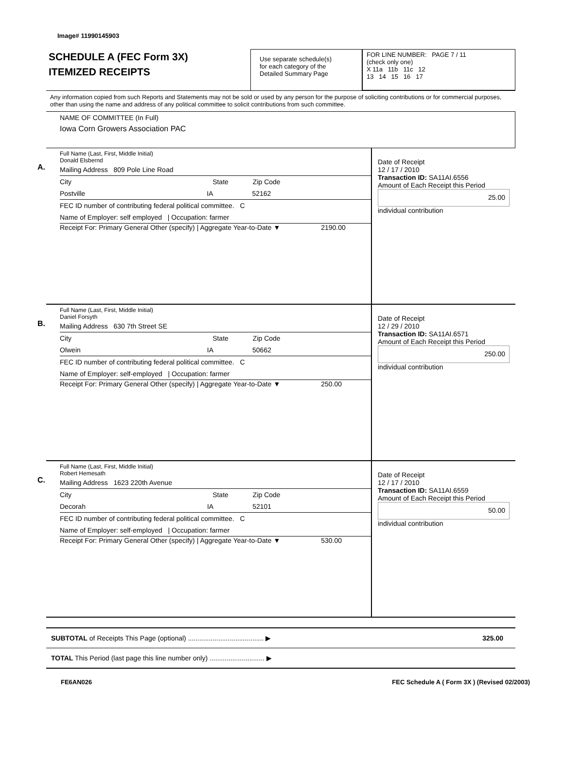Image# 11990145903
SCHEDULE A (FEC Form 3X)
ITEMIZED RECEIPTS
Use separate schedule(s)
for each category of the
Detailed Summary Page
FOR LINE NUMBER: PAGE 7 / 11
(check only one)
X 11a 11b 11c 12
13 14 15 16 17
Any information copied from such Reports and Statements may not be sold or used by any person for the purpose of soliciting contributions or for commercial purposes, other than using the name and address of any political committee to solicit contributions from such committee.
NAME OF COMMITTEE (In Full)
Iowa Corn Growers Association PAC
A.
Full Name (Last, First, Middle Initial)
Donald Elsbernd
Mailing Address 809 Pole Line Road
City State Zip Code
Postville IA 52162
FEC ID number of contributing federal political committee. C
Name of Employer: self employed | Occupation: farmer
Receipt For: Primary General Other (specify) | Aggregate Year-to-Date ▼ 2190.00
Date of Receipt
12 / 17 / 2010
Transaction ID: SA11AI.6556
Amount of Each Receipt this Period
25.00
individual contribution
B.
Full Name (Last, First, Middle Initial)
Daniel Forsyth
Mailing Address 630 7th Street SE
City State Zip Code
Olwein IA 50662
FEC ID number of contributing federal political committee. C
Name of Employer: self-employed | Occupation: farmer
Receipt For: Primary General Other (specify) | Aggregate Year-to-Date ▼ 250.00
Date of Receipt
12 / 29 / 2010
Transaction ID: SA11AI.6571
Amount of Each Receipt this Period
250.00
individual contribution
C.
Full Name (Last, First, Middle Initial)
Robert Hemesath
Mailing Address 1623 220th Avenue
City State Zip Code
Decorah IA 52101
FEC ID number of contributing federal political committee. C
Name of Employer: self-employed | Occupation: farmer
Receipt For: Primary General Other (specify) | Aggregate Year-to-Date ▼ 530.00
Date of Receipt
12 / 17 / 2010
Transaction ID: SA11AI.6559
Amount of Each Receipt this Period
50.00
individual contribution
SUBTOTAL of Receipts This Page (optional) ........................................ ▶ 325.00
TOTAL This Period (last page this line number only) ............................. ▶
FE6AN026 FEC Schedule A ( Form 3X ) (Revised 02/2003)